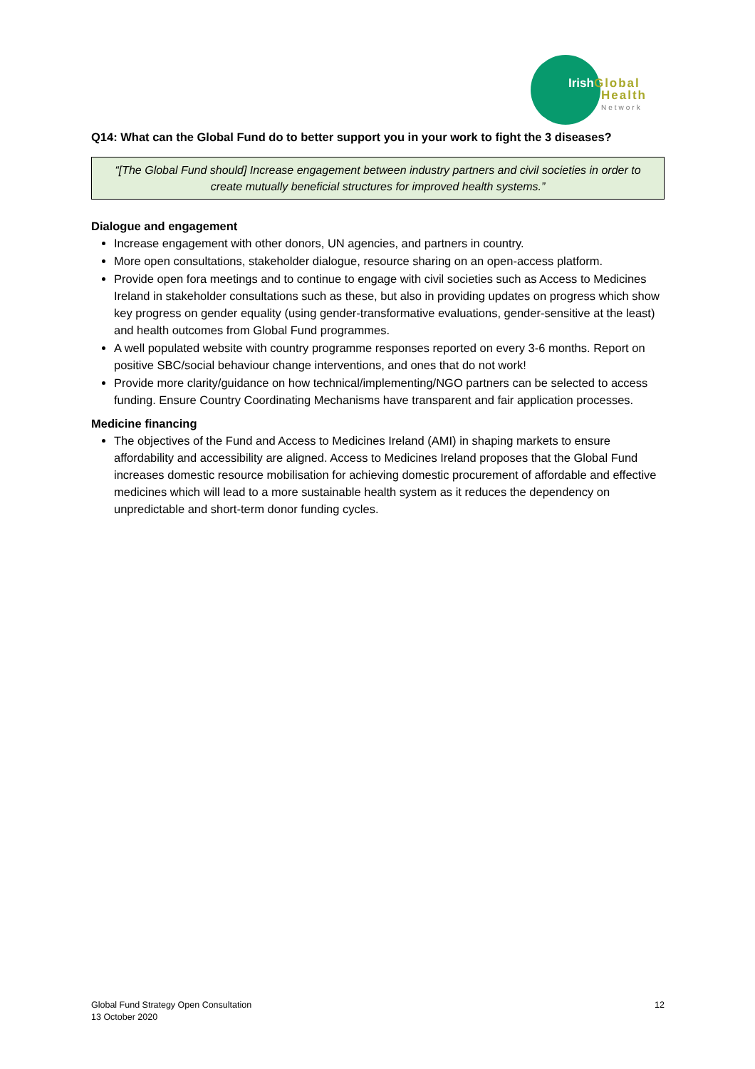Irish Global
Health
Network
Q14: What can the Global Fund do to better support you in your work to fight the 3 diseases?
“[The Global Fund should] Increase engagement between industry partners and civil societies in order to create mutually beneficial structures for improved health systems.”
Dialogue and engagement
Increase engagement with other donors, UN agencies, and partners in country.
More open consultations, stakeholder dialogue, resource sharing on an open-access platform.
Provide open fora meetings and to continue to engage with civil societies such as Access to Medicines Ireland in stakeholder consultations such as these, but also in providing updates on progress which show key progress on gender equality (using gender-transformative evaluations, gender-sensitive at the least) and health outcomes from Global Fund programmes.
A well populated website with country programme responses reported on every 3-6 months. Report on positive SBC/social behaviour change interventions, and ones that do not work!
Provide more clarity/guidance on how technical/implementing/NGO partners can be selected to access funding. Ensure Country Coordinating Mechanisms have transparent and fair application processes.
Medicine financing
The objectives of the Fund and Access to Medicines Ireland (AMI) in shaping markets to ensure affordability and accessibility are aligned. Access to Medicines Ireland proposes that the Global Fund increases domestic resource mobilisation for achieving domestic procurement of affordable and effective medicines which will lead to a more sustainable health system as it reduces the dependency on unpredictable and short-term donor funding cycles.
Global Fund Strategy Open Consultation
13 October 2020
12